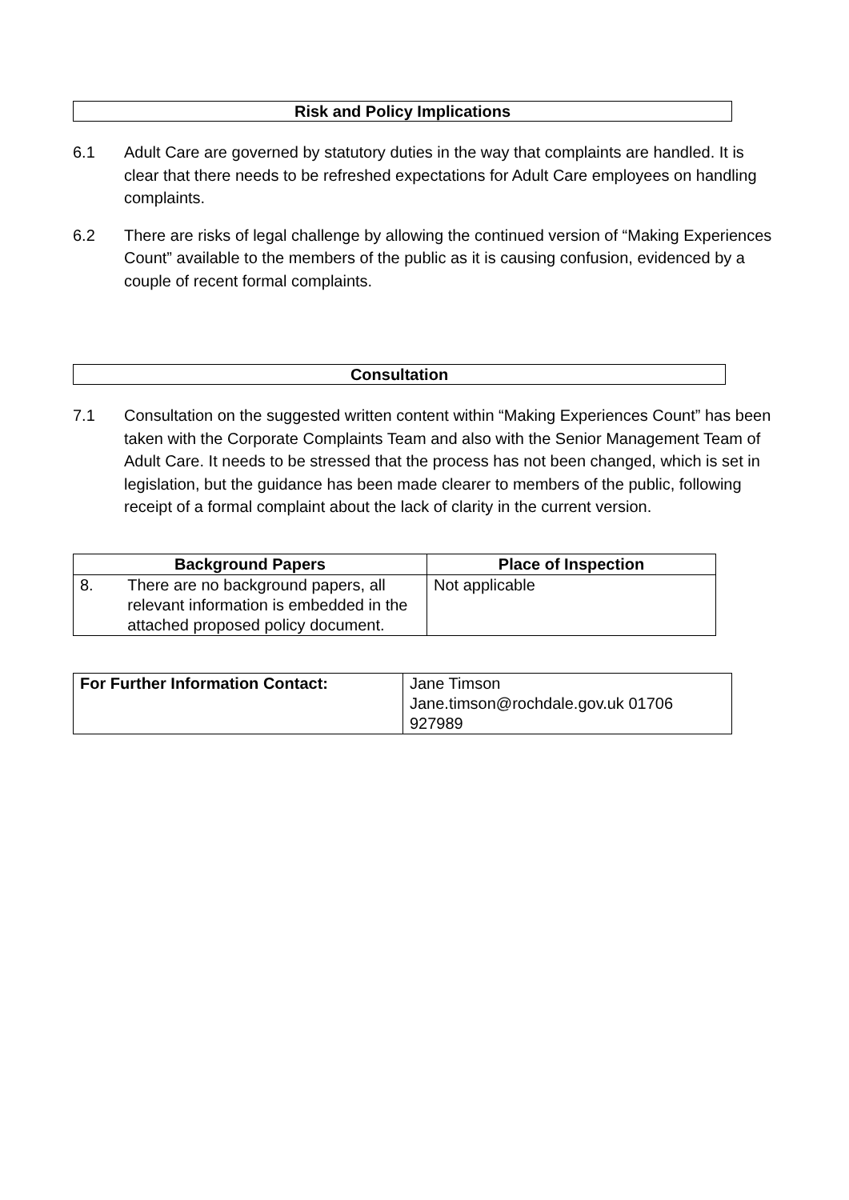Risk and Policy Implications
6.1 Adult Care are governed by statutory duties in the way that complaints are handled. It is clear that there needs to be refreshed expectations for Adult Care employees on handling complaints.
6.2 There are risks of legal challenge by allowing the continued version of “Making Experiences Count” available to the members of the public as it is causing confusion, evidenced by a couple of recent formal complaints.
Consultation
7.1 Consultation on the suggested written content within “Making Experiences Count” has been taken with the Corporate Complaints Team and also with the Senior Management Team of Adult Care. It needs to be stressed that the process has not been changed, which is set in legislation, but the guidance has been made clearer to members of the public, following receipt of a formal complaint about the lack of clarity in the current version.
| Background Papers | | Place of Inspection |
| --- | --- | --- |
| 8. | There are no background papers, all relevant information is embedded in the attached proposed policy document. | Not applicable |
| For Further Information Contact: | Jane Timson Jane.timson@rochdale.gov.uk 01706 927989 |